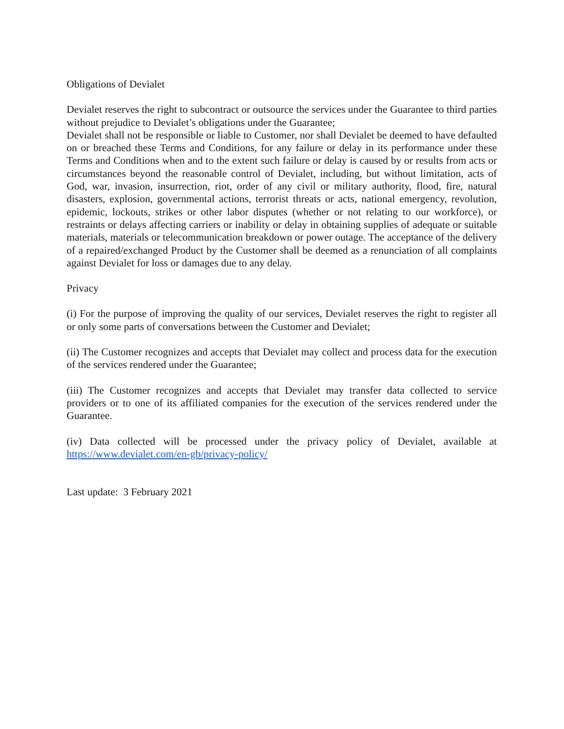Obligations of Devialet
Devialet reserves the right to subcontract or outsource the services under the Guarantee to third parties without prejudice to Devialet’s obligations under the Guarantee;
Devialet shall not be responsible or liable to Customer, nor shall Devialet be deemed to have defaulted on or breached these Terms and Conditions, for any failure or delay in its performance under these Terms and Conditions when and to the extent such failure or delay is caused by or results from acts or circumstances beyond the reasonable control of Devialet, including, but without limitation, acts of God, war, invasion, insurrection, riot, order of any civil or military authority, flood, fire, natural disasters, explosion, governmental actions, terrorist threats or acts, national emergency, revolution, epidemic, lockouts, strikes or other labor disputes (whether or not relating to our workforce), or restraints or delays affecting carriers or inability or delay in obtaining supplies of adequate or suitable materials, materials or telecommunication breakdown or power outage. The acceptance of the delivery of a repaired/exchanged Product by the Customer shall be deemed as a renunciation of all complaints against Devialet for loss or damages due to any delay.
Privacy
(i) For the purpose of improving the quality of our services, Devialet reserves the right to register all or only some parts of conversations between the Customer and Devialet;
(ii) The Customer recognizes and accepts that Devialet may collect and process data for the execution of the services rendered under the Guarantee;
(iii) The Customer recognizes and accepts that Devialet may transfer data collected to service providers or to one of its affiliated companies for the execution of the services rendered under the Guarantee.
(iv) Data collected will be processed under the privacy policy of Devialet, available at https://www.devialet.com/en-gb/privacy-policy/
Last update: 3 February 2021